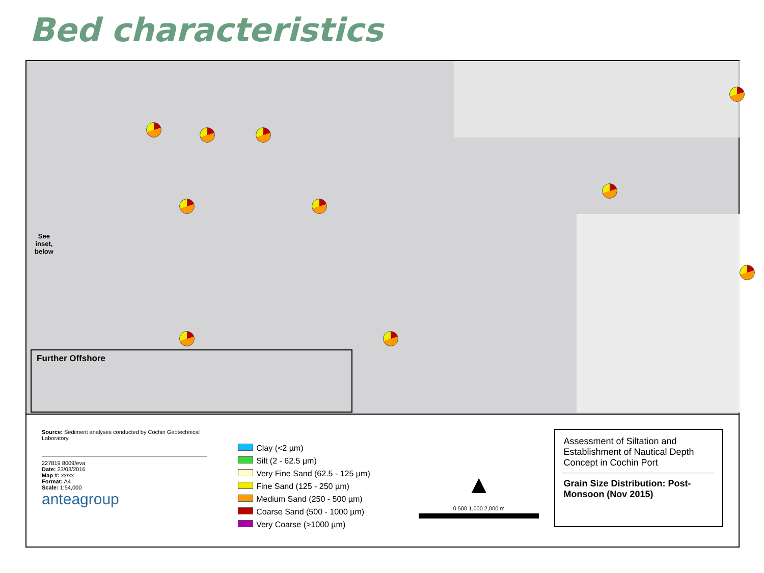Bed characteristics
See
inset,
below
Further Offshore
Source: Sediment analyses conducted by Cochin Geotechnical Laboratory.
227819 8009/eva
Date: 23/03/2016
Map #: xx/xx
Format: A4
Scale: 1:54,000
anteagroup
Clay (<2 µm)
Silt (2 - 62.5 µm)
Very Fine Sand (62.5 - 125 µm)
Fine Sand (125 - 250 µm)
Medium Sand (250 - 500 µm)
Coarse Sand (500 - 1000 µm)
Very Coarse (>1000 µm)
▲
0 500 1,000 2,000 m
Assessment of Siltation and Establishment of Nautical Depth Concept in Cochin Port
Grain Size Distribution: Post-Monsoon (Nov 2015)